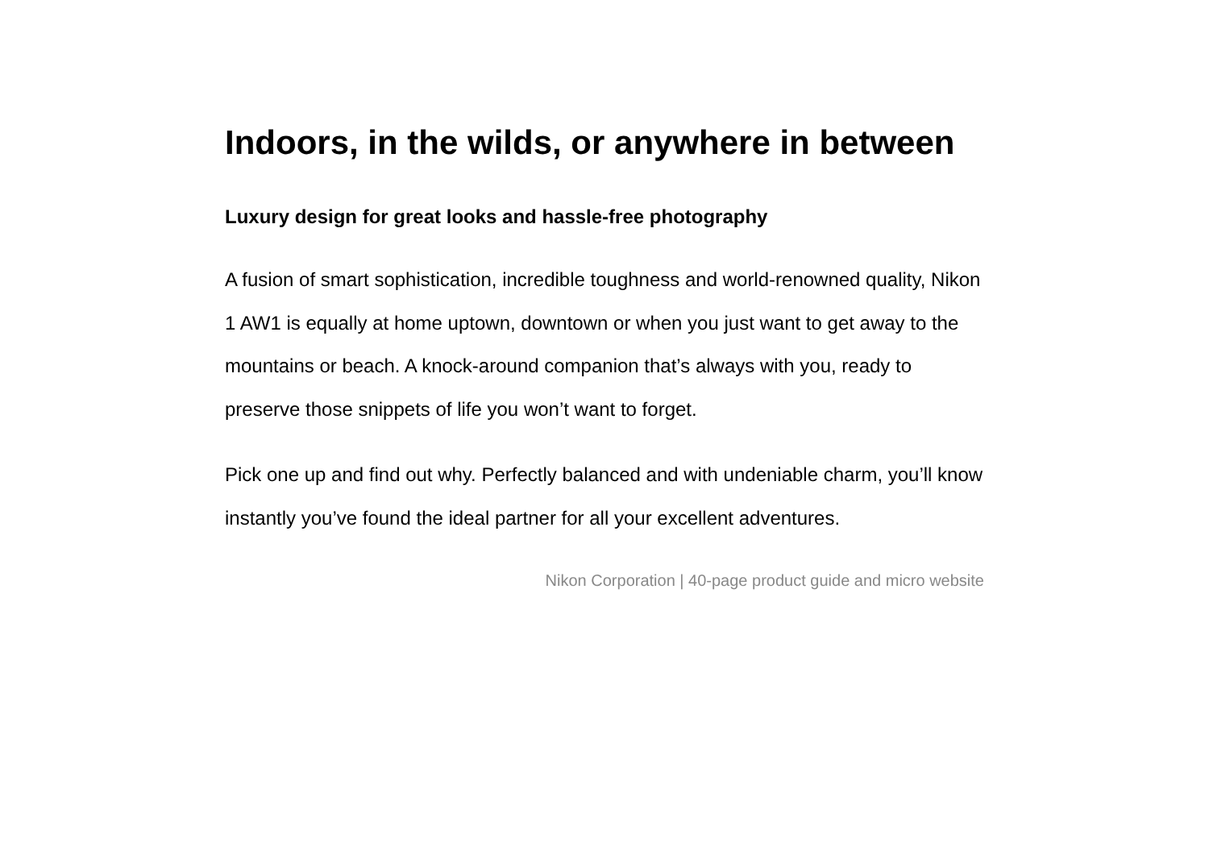Indoors, in the wilds, or anywhere in between
Luxury design for great looks and hassle-free photography
A fusion of smart sophistication, incredible toughness and world-renowned quality, Nikon 1 AW1 is equally at home uptown, downtown or when you just want to get away to the mountains or beach. A knock-around companion that’s always with you, ready to preserve those snippets of life you won’t want to forget.
Pick one up and find out why. Perfectly balanced and with undeniable charm, you’ll know instantly you’ve found the ideal partner for all your excellent adventures.
Nikon Corporation | 40-page product guide and micro website